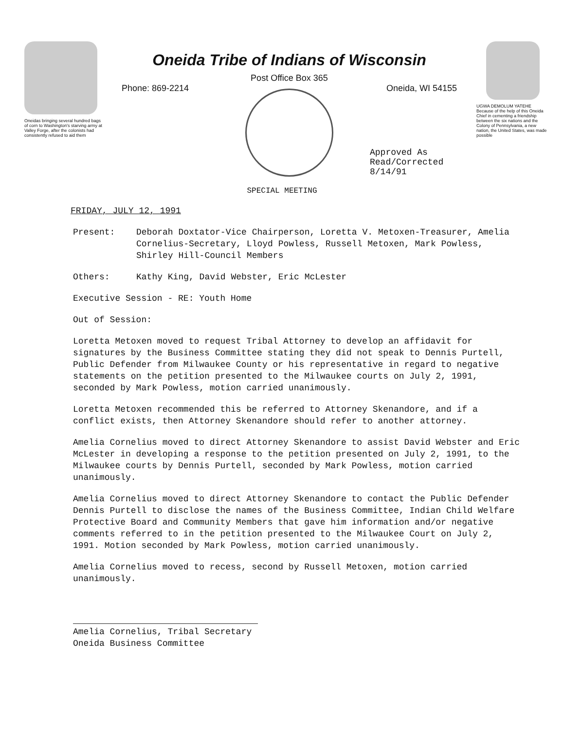Oneidas bringing several hundred bags of corn to Washington's starving army at Valley Forge, after the colonists had consistently refused to aid them
Oneida Tribe of Indians of Wisconsin
Post Office Box 365
Phone: 869-2214 Oneida, WI 54155
UGWA DEMOLUM YATEHE Because of the help of this Oneida Chief in cementing a friendship between the six nations and the Colony of Pennsylvania, a new nation, the United States, was made possible
Approved As
Read/Corrected
8/14/91
SPECIAL MEETING
FRIDAY, JULY 12, 1991
Present: Deborah Doxtator-Vice Chairperson, Loretta V. Metoxen-Treasurer, Amelia Cornelius-Secretary, Lloyd Powless, Russell Metoxen, Mark Powless, Shirley Hill-Council Members
Others: Kathy King, David Webster, Eric McLester
Executive Session - RE: Youth Home
Out of Session:
Loretta Metoxen moved to request Tribal Attorney to develop an affidavit for signatures by the Business Committee stating they did not speak to Dennis Purtell, Public Defender from Milwaukee County or his representative in regard to negative statements on the petition presented to the Milwaukee courts on July 2, 1991, seconded by Mark Powless, motion carried unanimously.
Loretta Metoxen recommended this be referred to Attorney Skenandore, and if a conflict exists, then Attorney Skenandore should refer to another attorney.
Amelia Cornelius moved to direct Attorney Skenandore to assist David Webster and Eric McLester in developing a response to the petition presented on July 2, 1991, to the Milwaukee courts by Dennis Purtell, seconded by Mark Powless, motion carried unanimously.
Amelia Cornelius moved to direct Attorney Skenandore to contact the Public Defender Dennis Purtell to disclose the names of the Business Committee, Indian Child Welfare Protective Board and Community Members that gave him information and/or negative comments referred to in the petition presented to the Milwaukee Court on July 2, 1991. Motion seconded by Mark Powless, motion carried unanimously.
Amelia Cornelius moved to recess, second by Russell Metoxen, motion carried unanimously.
Amelia Cornelius, Tribal Secretary
Oneida Business Committee